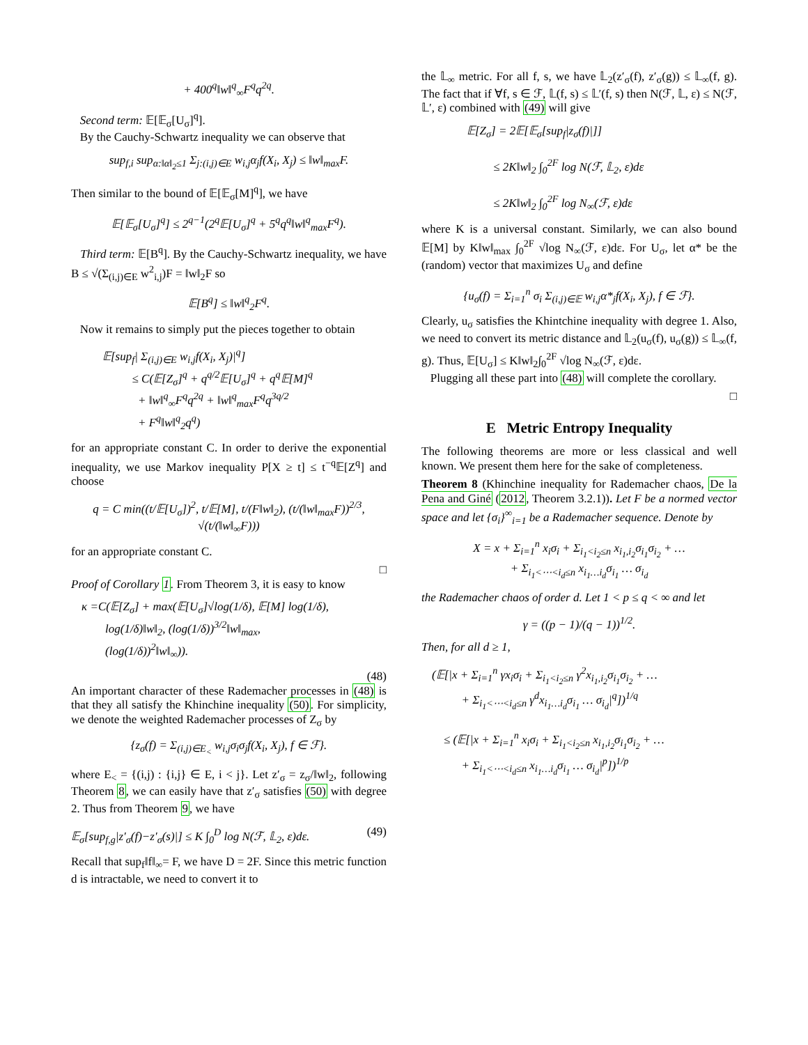+ 400<sup>q</sup>‖w‖<sup>q</sup><sub>∞</sub>F<sup>q</sup>q<sup>2q</sup>.
Second term: 𝔼[𝔼<sub>σ</sub>[U<sub>σ</sub>]<sup>q</sup>].
By the Cauchy-Schwartz inequality we can observe that
sup<sub>f,i</sub> sup<sub>α:‖α‖<sub>2</sub>≤1</sub> Σ<sub>j:(i,j)∈E</sub> w<sub>i,j</sub>α<sub>j</sub>f(X<sub>i</sub>, X<sub>j</sub>) ≤ ‖w‖<sub>max</sub>F.
Then similar to the bound of 𝔼[𝔼<sub>σ</sub>[M]<sup>q</sup>], we have
𝔼[𝔼<sub>σ</sub>[U<sub>σ</sub>]<sup>q</sup>] ≤ 2<sup>q−1</sup>(2<sup>q</sup>𝔼[U<sub>σ</sub>]<sup>q</sup> + 5<sup>q</sup>q<sup>q</sup>‖w‖<sup>q</sup><sub>max</sub>F<sup>q</sup>).
Third term: 𝔼[B<sup>q</sup>]. By the Cauchy-Schwartz inequality, we have B ≤ √(Σ<sub>(i,j)∈E</sub> w<sup>2</sup><sub>i,j</sub>)F = ‖w‖<sub>2</sub>F so
𝔼[B<sup>q</sup>] ≤ ‖w‖<sup>q</sup><sub>2</sub>F<sup>q</sup>.
Now it remains to simply put the pieces together to obtain
𝔼[sup<sub>f</sub>| Σ<sub>(i,j)∈E</sub> w<sub>i,j</sub>f(X<sub>i</sub>, X<sub>j</sub>)|<sup>q</sup>]
≤ C(𝔼[Z<sub>σ</sub>]<sup>q</sup> + q<sup>q/2</sup>𝔼[U<sub>σ</sub>]<sup>q</sup> + q<sup>q</sup>𝔼[M]<sup>q</sup>
+ ‖w‖<sup>q</sup><sub>∞</sub>F<sup>q</sup>q<sup>2q</sup> + ‖w‖<sup>q</sup><sub>max</sub>F<sup>q</sup>q<sup>3q/2</sup>
+ F<sup>q</sup>‖w‖<sup>q</sup><sub>2</sub>q<sup>q</sup>)
for an appropriate constant C. In order to derive the exponential inequality, we use Markov inequality P[X ≥ t] ≤ t<sup>−q</sup>𝔼[Z<sup>q</sup>] and choose
q = C min((t/𝔼[U<sub>σ</sub>])<sup>2</sup>, t/𝔼[M], t/(F‖w‖<sub>2</sub>), (t/(‖w‖<sub>max</sub>F))<sup>2/3</sup>,
√(t/(‖w‖<sub>∞</sub>F)))
for an appropriate constant C.
□
Proof of Corollary 1. From Theorem 3, it is easy to know
κ =C(𝔼[Z<sub>σ</sub>] + max(𝔼[U<sub>σ</sub>]√log(1/δ), 𝔼[M] log(1/δ),
log(1/δ)‖w‖<sub>2</sub>, (log(1/δ))<sup>3/2</sup>‖w‖<sub>max</sub>,
(log(1/δ))<sup>2</sup>‖w‖<sub>∞</sub>)).
(48)
An important character of these Rademacher processes in (48) is that they all satisfy the Khinchine inequality (50). For simplicity, we denote the weighted Rademacher processes of Z<sub>σ</sub> by
{z<sub>σ</sub>(f) = Σ<sub>(i,j)∈E<sub><</sub></sub> w<sub>i,j</sub>σ<sub>i</sub>σ<sub>j</sub>f(X<sub>i</sub>, X<sub>j</sub>), f ∈ ℱ}.
where E<sub><</sub> = {(i,j) : {i,j} ∈ E, i < j}. Let z′<sub>σ</sub> = z<sub>σ</sub>/‖w‖<sub>2</sub>, following Theorem 8, we can easily have that z′<sub>σ</sub> satisfies (50) with degree 2. Thus from Theorem 9, we have
𝔼<sub>σ</sub>[sup<sub>f,g</sub>|z′<sub>σ</sub>(f)−z′<sub>σ</sub>(s)|] ≤ K ∫<sub>0</sub><sup>D</sup> log N(ℱ, 𝕃<sub>2</sub>, ε)dε. (49)
Recall that sup<sub>f</sub>‖f‖<sub>∞</sub>= F, we have D = 2F. Since this metric function d is intractable, we need to convert it to
the 𝕃<sub>∞</sub> metric. For all f, s, we have 𝕃<sub>2</sub>(z′<sub>σ</sub>(f), z′<sub>σ</sub>(g)) ≤ 𝕃<sub>∞</sub>(f, g). The fact that if ∀f, s ∈ ℱ, 𝕃(f, s) ≤ 𝕃′(f, s) then N(ℱ, 𝕃, ε) ≤ N(ℱ, 𝕃′, ε) combined with (49) will give
𝔼[Z<sub>σ</sub>] = 2𝔼[𝔼<sub>σ</sub>[sup<sub>f</sub>|z<sub>σ</sub>(f)|]]
≤ 2K‖w‖<sub>2</sub> ∫<sub>0</sub><sup>2F</sup> log N(ℱ, 𝕃<sub>2</sub>, ε)dε
≤ 2K‖w‖<sub>2</sub> ∫<sub>0</sub><sup>2F</sup> log N<sub>∞</sub>(ℱ, ε)dε
where K is a universal constant. Similarly, we can also bound 𝔼[M] by K‖w‖<sub>max</sub> ∫<sub>0</sub><sup>2F</sup> √log N<sub>∞</sub>(ℱ, ε)dε. For U<sub>σ</sub>, let α* be the (random) vector that maximizes U<sub>σ</sub> and define
{u<sub>σ</sub>(f) = Σ<sub>i=1</sub><sup>n</sup> σ<sub>i</sub> Σ<sub>(i,j)∈𝔼</sub> w<sub>i,j</sub>α*<sub>j</sub>f(X<sub>i</sub>, X<sub>j</sub>), f ∈ ℱ}.
Clearly, u<sub>σ</sub> satisfies the Khintchine inequality with degree 1. Also, we need to convert its metric distance and 𝕃<sub>2</sub>(u<sub>σ</sub>(f), u<sub>σ</sub>(g)) ≤ 𝕃<sub>∞</sub>(f, g). Thus, 𝔼[U<sub>σ</sub>] ≤ K‖w‖<sub>2</sub>∫<sub>0</sub><sup>2F</sup> √log N<sub>∞</sub>(ℱ, ε)dε.
Plugging all these part into (48) will complete the corollary.
□
E Metric Entropy Inequality
The following theorems are more or less classical and well known. We present them here for the sake of completeness.
Theorem 8 (Khinchine inequality for Rademacher chaos, De la Pena and Giné (2012, Theorem 3.2.1)). Let F be a normed vector space and let {σ<sub>i</sub>}<sup>∞</sup><sub>i=1</sub> be a Rademacher sequence. Denote by
X = x + Σ<sub>i=1</sub><sup>n</sup> x<sub>i</sub>σ<sub>i</sub> + Σ<sub>i<sub>1</sub><i<sub>2</sub>≤n</sub> x<sub>i<sub>1</sub>,i<sub>2</sub></sub>σ<sub>i<sub>1</sub></sub>σ<sub>i<sub>2</sub></sub> + …
+ Σ<sub>i<sub>1</sub><⋯<i<sub>d</sub>≤n</sub> x<sub>i<sub>1</sub>…i<sub>d</sub></sub>σ<sub>i<sub>1</sub></sub> … σ<sub>i<sub>d</sub></sub>
the Rademacher chaos of order d. Let 1 < p ≤ q < ∞ and let
γ = ((p − 1)/(q − 1))<sup>1/2</sup>.
Then, for all d ≥ 1,
(𝔼[|x + Σ<sub>i=1</sub><sup>n</sup> γx<sub>i</sub>σ<sub>i</sub> + Σ<sub>i<sub>1</sub><i<sub>2</sub>≤n</sub> γ<sup>2</sup>x<sub>i<sub>1</sub>,i<sub>2</sub></sub>σ<sub>i<sub>1</sub></sub>σ<sub>i<sub>2</sub></sub> + …
+ Σ<sub>i<sub>1</sub><⋯<i<sub>d</sub>≤n</sub> γ<sup>d</sup>x<sub>i<sub>1</sub>…i<sub>d</sub></sub>σ<sub>i<sub>1</sub></sub> … σ<sub>i<sub>d</sub></sub>|<sup>q</sup>])<sup>1/q</sup>
≤ (𝔼[|x + Σ<sub>i=1</sub><sup>n</sup> x<sub>i</sub>σ<sub>i</sub> + Σ<sub>i<sub>1</sub><i<sub>2</sub>≤n</sub> x<sub>i<sub>1</sub>,i<sub>2</sub></sub>σ<sub>i<sub>1</sub></sub>σ<sub>i<sub>2</sub></sub> + …
+ Σ<sub>i<sub>1</sub><⋯<i<sub>d</sub>≤n</sub> x<sub>i<sub>1</sub>…i<sub>d</sub></sub>σ<sub>i<sub>1</sub></sub> … σ<sub>i<sub>d</sub></sub>|<sup>p</sup>])<sup>1/p</sup>